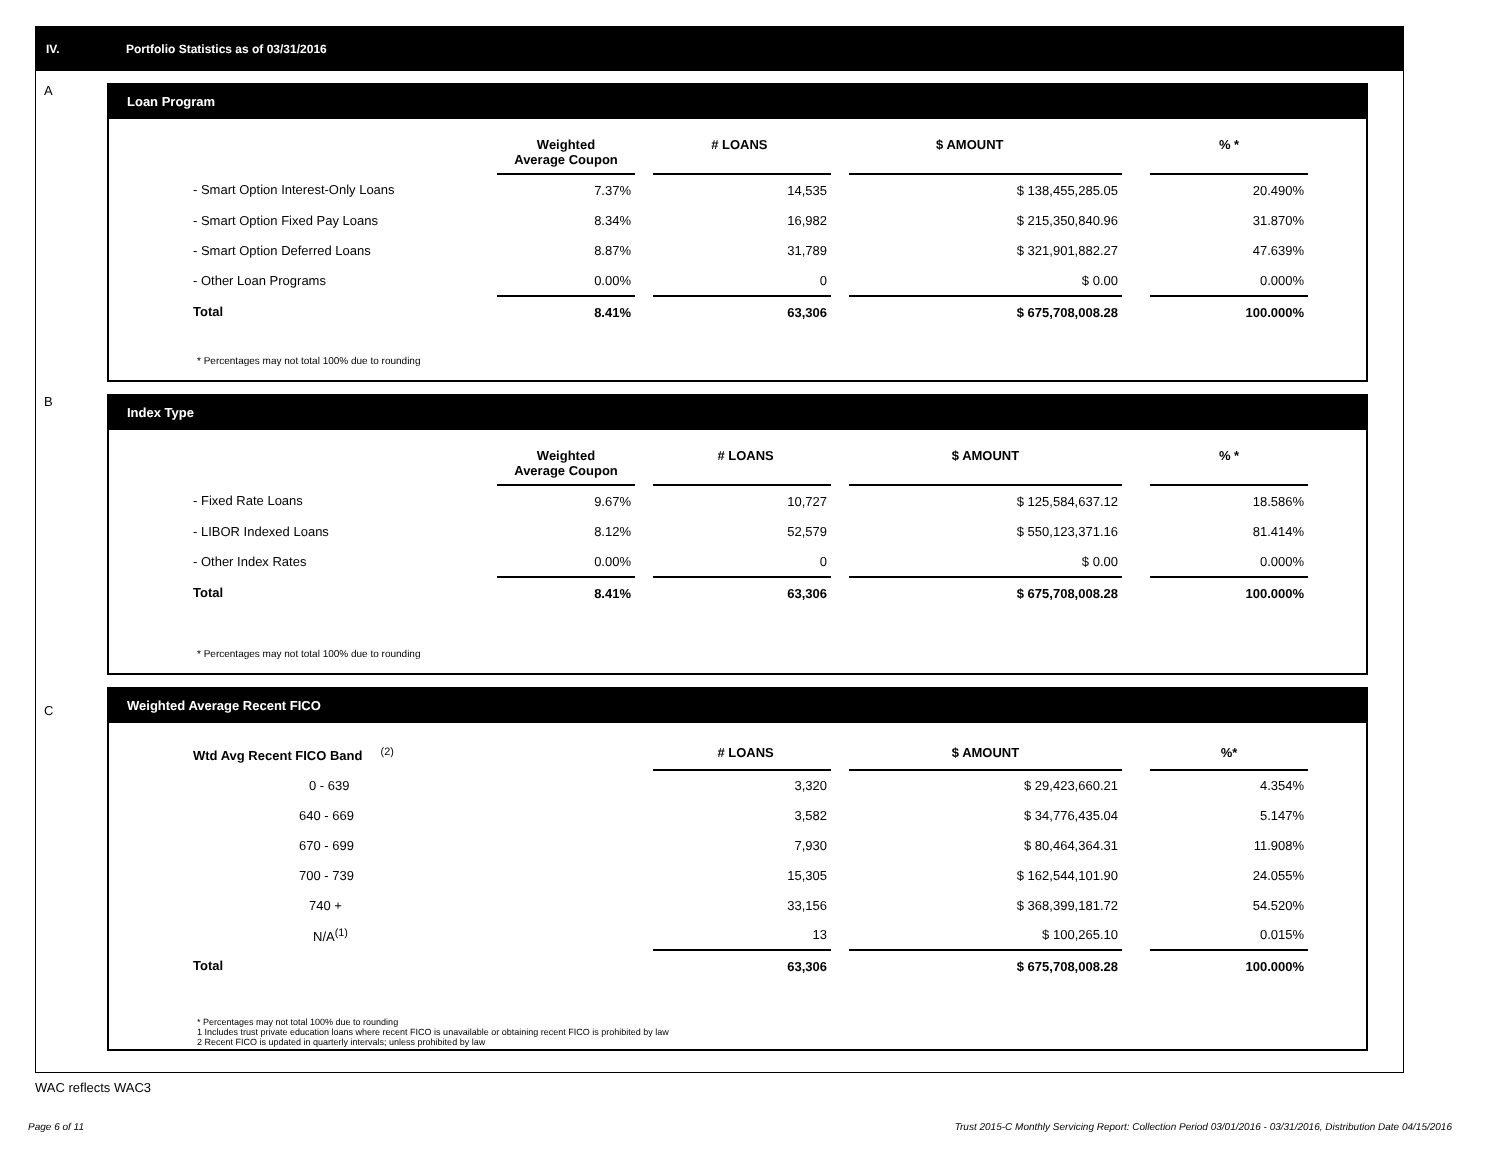IV. Portfolio Statistics as of 03/31/2016
A
Loan Program
| | Weighted Average Coupon | | # LOANS | | $ AMOUNT | | % * |
| --- | --- | --- | --- | --- | --- | --- | --- |
| - Smart Option Interest-Only Loans | 7.37% | | 14,535 | | $ 138,455,285.05 | | 20.490% |
| - Smart Option Fixed Pay Loans | 8.34% | | 16,982 | | $ 215,350,840.96 | | 31.870% |
| - Smart Option Deferred Loans | 8.87% | | 31,789 | | $ 321,901,882.27 | | 47.639% |
| - Other Loan Programs | 0.00% | | 0 | | $ 0.00 | | 0.000% |
| Total | 8.41% | | 63,306 | | $ 675,708,008.28 | | 100.000% |
* Percentages may not total 100% due to rounding
B
Index Type
| | Weighted Average Coupon | | # LOANS | | $ AMOUNT | | % * |
| --- | --- | --- | --- | --- | --- | --- | --- |
| - Fixed Rate Loans | 9.67% | | 10,727 | | $ 125,584,637.12 | | 18.586% |
| - LIBOR Indexed Loans | 8.12% | | 52,579 | | $ 550,123,371.16 | | 81.414% |
| - Other Index Rates | 0.00% | | 0 | | $ 0.00 | | 0.000% |
| Total | 8.41% | | 63,306 | | $ 675,708,008.28 | | 100.000% |
* Percentages may not total 100% due to rounding
C
Weighted Average Recent FICO
| Wtd Avg Recent FICO Band <sup>(2)</sup> | | | # LOANS | | $ AMOUNT | | %* |
| --- | --- | --- | --- | --- | --- | --- | --- |
| 0 - 639 | | | 3,320 | | $ 29,423,660.21 | | 4.354% |
| 640 - 669 | | | 3,582 | | $ 34,776,435.04 | | 5.147% |
| 670 - 699 | | | 7,930 | | $ 80,464,364.31 | | 11.908% |
| 700 - 739 | | | 15,305 | | $ 162,544,101.90 | | 24.055% |
| 740 + | | | 33,156 | | $ 368,399,181.72 | | 54.520% |
| N/A<sup>(1)</sup> | | | 13 | | $ 100,265.10 | | 0.015% |
| Total | | | 63,306 | | $ 675,708,008.28 | | 100.000% |
* Percentages may not total 100% due to rounding
1 Includes trust private education loans where recent FICO is unavailable or obtaining recent FICO is prohibited by law
2 Recent FICO is updated in quarterly intervals; unless prohibited by law
WAC reflects WAC3
Page 6 of 11
Trust 2015-C Monthly Servicing Report: Collection Period 03/01/2016 - 03/31/2016, Distribution Date 04/15/2016